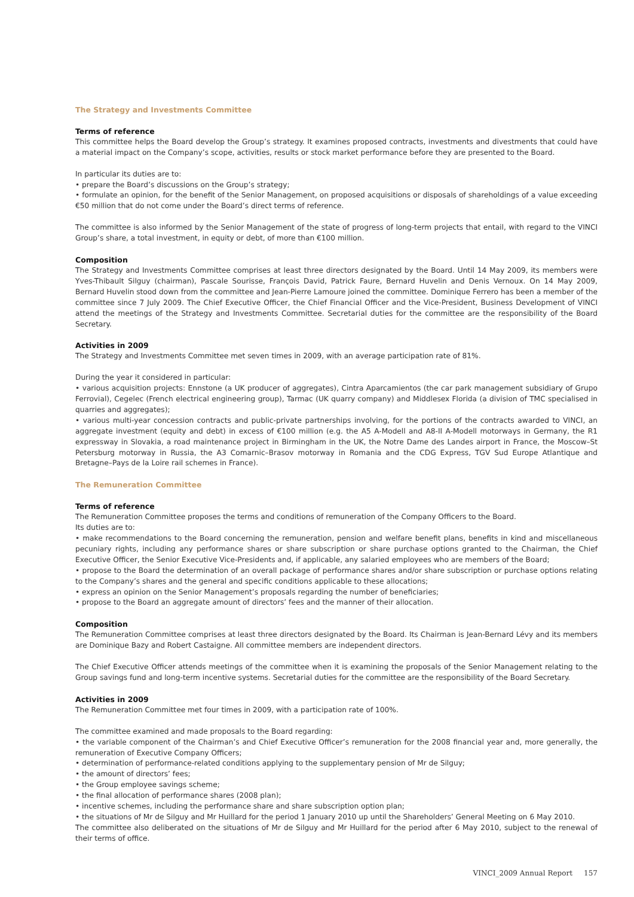The Strategy and Investments Committee
Terms of reference
This committee helps the Board develop the Group’s strategy. It examines proposed contracts, investments and divestments that could have a material impact on the Company’s scope, activities, results or stock market performance before they are presented to the Board.
In particular its duties are to:
• prepare the Board’s discussions on the Group’s strategy;
• formulate an opinion, for the benefit of the Senior Management, on proposed acquisitions or disposals of shareholdings of a value exceeding €50 million that do not come under the Board’s direct terms of reference.
The committee is also informed by the Senior Management of the state of progress of long-term projects that entail, with regard to the VINCI Group’s share, a total investment, in equity or debt, of more than €100 million.
Composition
The Strategy and Investments Committee comprises at least three directors designated by the Board. Until 14 May 2009, its members were Yves-Thibault Silguy (chairman), Pascale Sourisse, François David, Patrick Faure, Bernard Huvelin and Denis Vernoux. On 14 May 2009, Bernard Huvelin stood down from the committee and Jean-Pierre Lamoure joined the committee. Dominique Ferrero has been a member of the committee since 7 July 2009. The Chief Executive Officer, the Chief Financial Officer and the Vice-President, Business Development of VINCI attend the meetings of the Strategy and Investments Committee. Secretarial duties for the committee are the responsibility of the Board Secretary.
Activities in 2009
The Strategy and Investments Committee met seven times in 2009, with an average participation rate of 81%.
During the year it considered in particular:
• various acquisition projects: Ennstone (a UK producer of aggregates), Cintra Aparcamientos (the car park management subsidiary of Grupo Ferrovial), Cegelec (French electrical engineering group), Tarmac (UK quarry company) and Middlesex Florida (a division of TMC specialised in quarries and aggregates);
• various multi-year concession contracts and public-private partnerships involving, for the portions of the contracts awarded to VINCI, an aggregate investment (equity and debt) in excess of €100 million (e.g. the A5 A-Modell and A8-II A-Modell motorways in Germany, the R1 expressway in Slovakia, a road maintenance project in Birmingham in the UK, the Notre Dame des Landes airport in France, the Moscow–St Petersburg motorway in Russia, the A3 Comarnic–Brasov motorway in Romania and the CDG Express, TGV Sud Europe Atlantique and Bretagne–Pays de la Loire rail schemes in France).
The Remuneration Committee
Terms of reference
The Remuneration Committee proposes the terms and conditions of remuneration of the Company Officers to the Board.
Its duties are to:
• make recommendations to the Board concerning the remuneration, pension and welfare benefit plans, benefits in kind and miscellaneous pecuniary rights, including any performance shares or share subscription or share purchase options granted to the Chairman, the Chief Executive Officer, the Senior Executive Vice-Presidents and, if applicable, any salaried employees who are members of the Board;
• propose to the Board the determination of an overall package of performance shares and/or share subscription or purchase options relating to the Company’s shares and the general and specific conditions applicable to these allocations;
• express an opinion on the Senior Management’s proposals regarding the number of beneficiaries;
• propose to the Board an aggregate amount of directors’ fees and the manner of their allocation.
Composition
The Remuneration Committee comprises at least three directors designated by the Board. Its Chairman is Jean-Bernard Lévy and its members are Dominique Bazy and Robert Castaigne. All committee members are independent directors.
The Chief Executive Officer attends meetings of the committee when it is examining the proposals of the Senior Management relating to the Group savings fund and long-term incentive systems. Secretarial duties for the committee are the responsibility of the Board Secretary.
Activities in 2009
The Remuneration Committee met four times in 2009, with a participation rate of 100%.
The committee examined and made proposals to the Board regarding:
• the variable component of the Chairman’s and Chief Executive Officer’s remuneration for the 2008 financial year and, more generally, the remuneration of Executive Company Officers;
• determination of performance-related conditions applying to the supplementary pension of Mr de Silguy;
• the amount of directors’ fees;
• the Group employee savings scheme;
• the final allocation of performance shares (2008 plan);
• incentive schemes, including the performance share and share subscription option plan;
• the situations of Mr de Silguy and Mr Huillard for the period 1 January 2010 up until the Shareholders’ General Meeting on 6 May 2010.
The committee also deliberated on the situations of Mr de Silguy and Mr Huillard for the period after 6 May 2010, subject to the renewal of their terms of office.
VINCI_2009 Annual Report 157